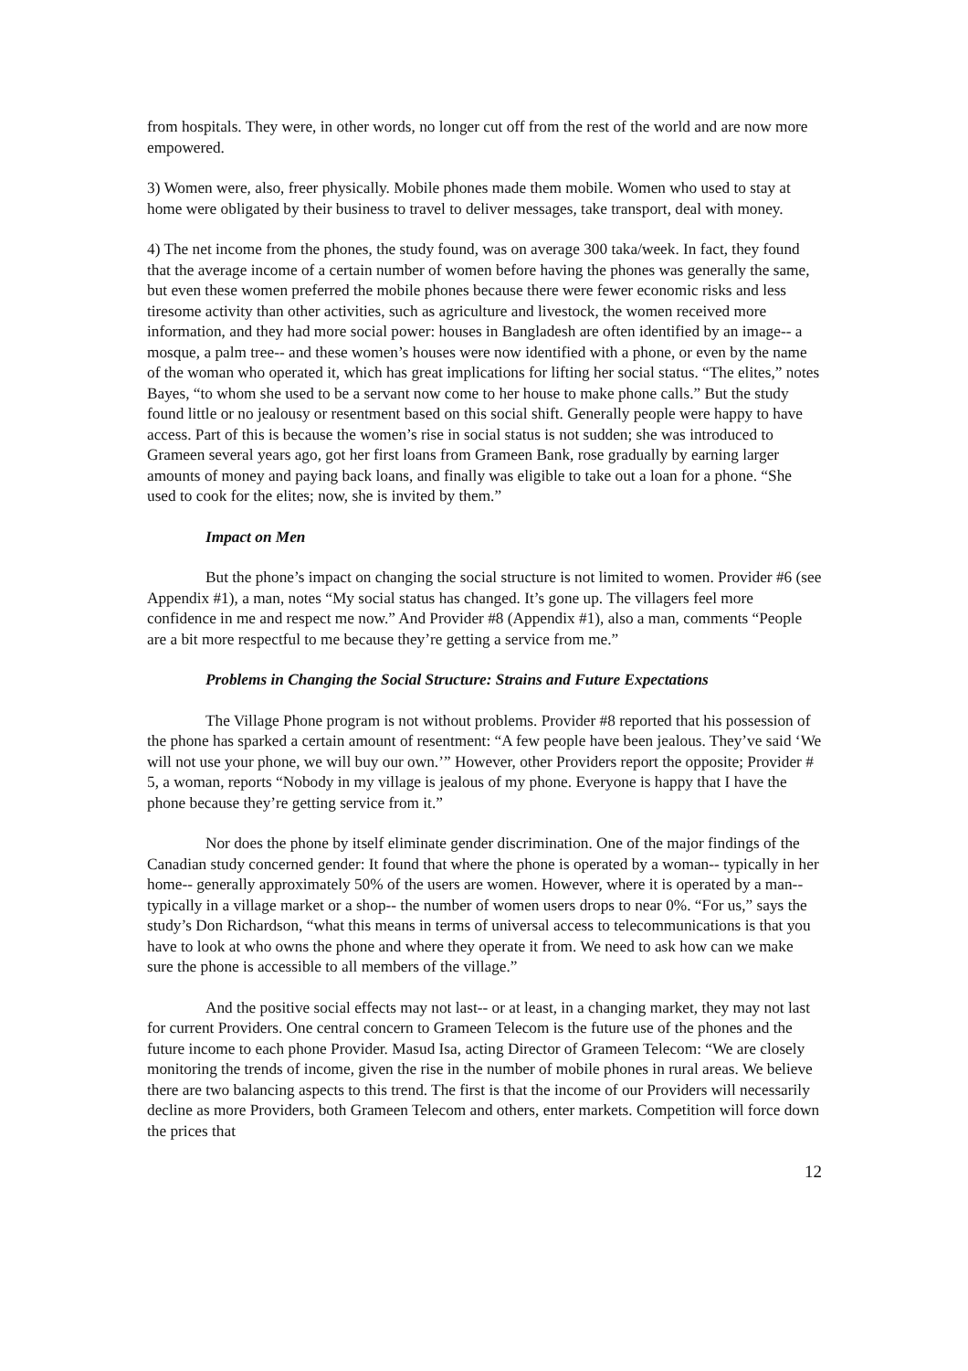from hospitals. They were, in other words, no longer cut off from the rest of the world and are now more empowered.
3) Women were, also, freer physically. Mobile phones made them mobile. Women who used to stay at home were obligated by their business to travel to deliver messages, take transport, deal with money.
4) The net income from the phones, the study found, was on average 300 taka/week. In fact, they found that the average income of a certain number of women before having the phones was generally the same, but even these women preferred the mobile phones because there were fewer economic risks and less tiresome activity than other activities, such as agriculture and livestock, the women received more information, and they had more social power: houses in Bangladesh are often identified by an image-- a mosque, a palm tree-- and these women’s houses were now identified with a phone, or even by the name of the woman who operated it, which has great implications for lifting her social status. “The elites,” notes Bayes, “to whom she used to be a servant now come to her house to make phone calls.” But the study found little or no jealousy or resentment based on this social shift. Generally people were happy to have access. Part of this is because the women’s rise in social status is not sudden; she was introduced to Grameen several years ago, got her first loans from Grameen Bank, rose gradually by earning larger amounts of money and paying back loans, and finally was eligible to take out a loan for a phone. “She used to cook for the elites; now, she is invited by them.”
Impact on Men
But the phone’s impact on changing the social structure is not limited to women. Provider #6 (see Appendix #1), a man, notes “My social status has changed. It’s gone up. The villagers feel more confidence in me and respect me now.” And Provider #8 (Appendix #1), also a man, comments “People are a bit more respectful to me because they’re getting a service from me.”
Problems in Changing the Social Structure: Strains and Future Expectations
The Village Phone program is not without problems. Provider #8 reported that his possession of the phone has sparked a certain amount of resentment: “A few people have been jealous. They’ve said ‘We will not use your phone, we will buy our own.’” However, other Providers report the opposite; Provider # 5, a woman, reports “Nobody in my village is jealous of my phone. Everyone is happy that I have the phone because they’re getting service from it.”
Nor does the phone by itself eliminate gender discrimination. One of the major findings of the Canadian study concerned gender: It found that where the phone is operated by a woman-- typically in her home-- generally approximately 50% of the users are women. However, where it is operated by a man-- typically in a village market or a shop-- the number of women users drops to near 0%. “For us,” says the study’s Don Richardson, “what this means in terms of universal access to telecommunications is that you have to look at who owns the phone and where they operate it from. We need to ask how can we make sure the phone is accessible to all members of the village.”
And the positive social effects may not last-- or at least, in a changing market, they may not last for current Providers. One central concern to Grameen Telecom is the future use of the phones and the future income to each phone Provider. Masud Isa, acting Director of Grameen Telecom: “We are closely monitoring the trends of income, given the rise in the number of mobile phones in rural areas. We believe there are two balancing aspects to this trend. The first is that the income of our Providers will necessarily decline as more Providers, both Grameen Telecom and others, enter markets. Competition will force down the prices that
12